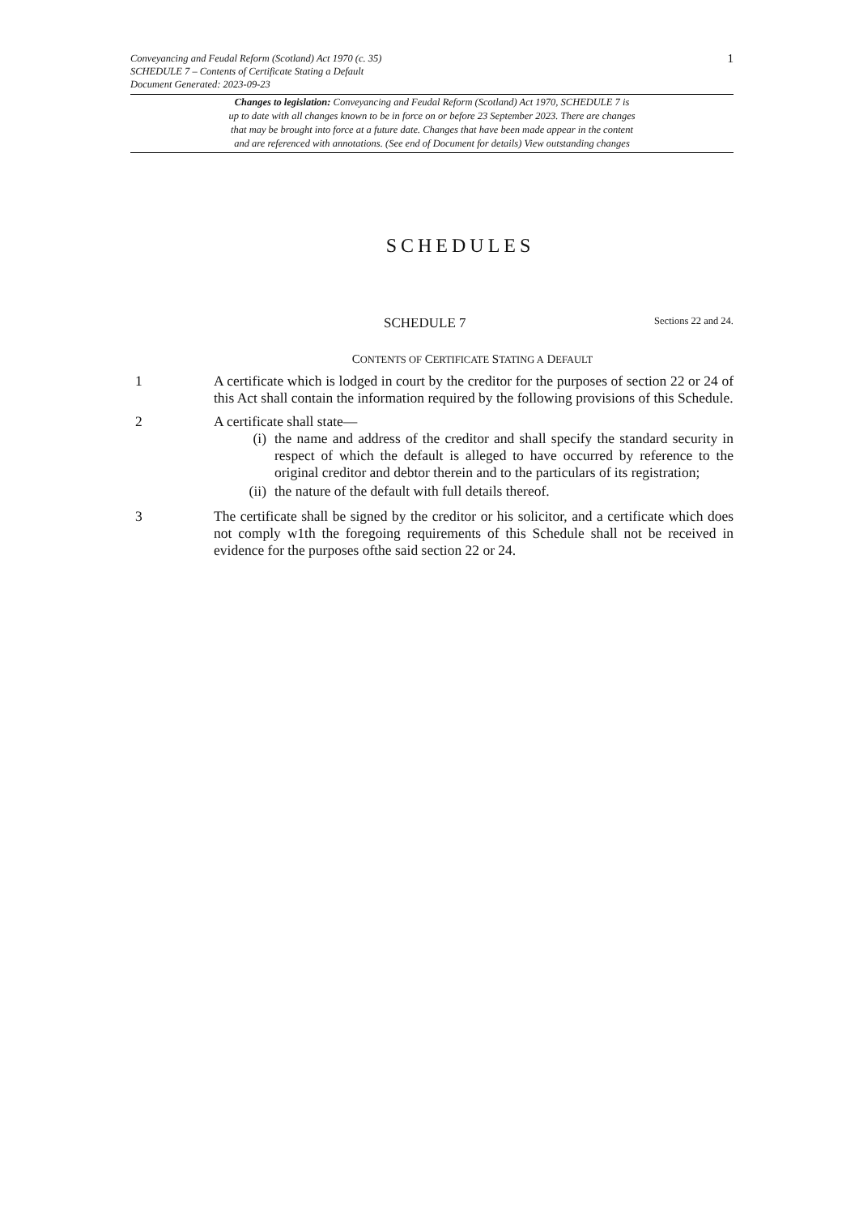Conveyancing and Feudal Reform (Scotland) Act 1970 (c. 35)
SCHEDULE 7 – Contents of Certificate Stating a Default
Document Generated: 2023-09-23
1
Changes to legislation: Conveyancing and Feudal Reform (Scotland) Act 1970, SCHEDULE 7 is
up to date with all changes known to be in force on or before 23 September 2023. There are changes
that may be brought into force at a future date. Changes that have been made appear in the content
and are referenced with annotations. (See end of Document for details) View outstanding changes
SCHEDULES
SCHEDULE 7 Sections 22 and 24.
CONTENTS OF CERTIFICATE STATING A DEFAULT
1 A certificate which is lodged in court by the creditor for the purposes of section 22 or 24 of this Act shall contain the information required by the following provisions of this Schedule.
2 A certificate shall state—
(i) the name and address of the creditor and shall specify the standard security in respect of which the default is alleged to have occurred by reference to the original creditor and debtor therein and to the particulars of its registration;
(ii) the nature of the default with full details thereof.
3 The certificate shall be signed by the creditor or his solicitor, and a certificate which does not comply w1th the foregoing requirements of this Schedule shall not be received in evidence for the purposes ofthe said section 22 or 24.